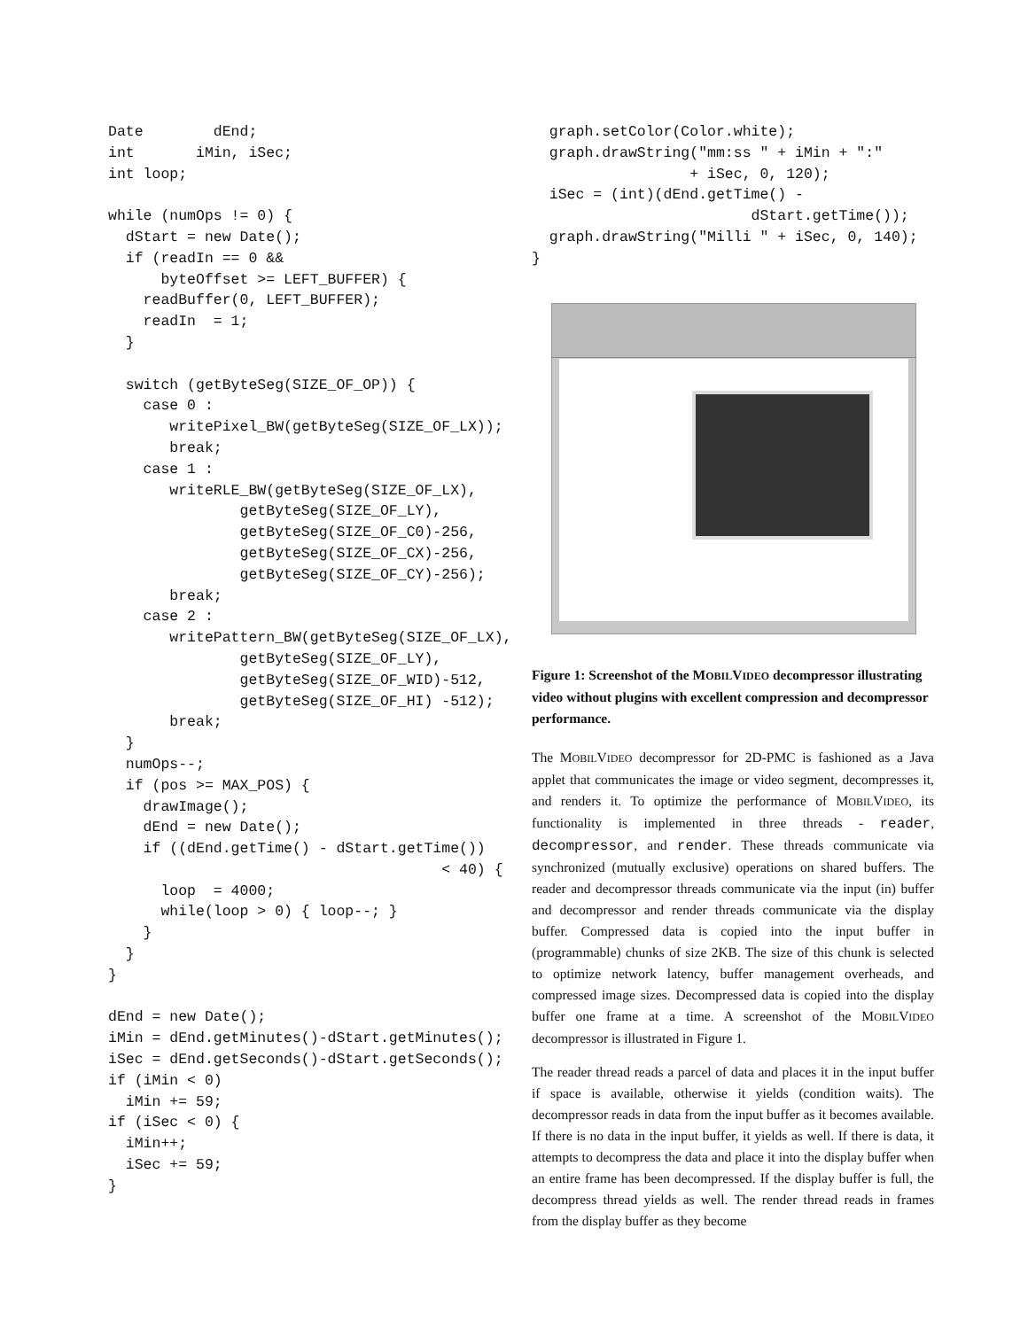Date        dEnd;
int       iMin, iSec;
int loop;

while (numOps != 0) {
  dStart = new Date();
  if (readIn == 0 &&
      byteOffset >= LEFT_BUFFER) {
    readBuffer(0, LEFT_BUFFER);
    readIn  = 1;
  }

  switch (getByteSeg(SIZE_OF_OP)) {
    case 0 :
       writePixel_BW(getByteSeg(SIZE_OF_LX));
       break;
    case 1 :
       writeRLE_BW(getByteSeg(SIZE_OF_LX),
               getByteSeg(SIZE_OF_LY),
               getByteSeg(SIZE_OF_C0)-256,
               getByteSeg(SIZE_OF_CX)-256,
               getByteSeg(SIZE_OF_CY)-256);
       break;
    case 2 :
       writePattern_BW(getByteSeg(SIZE_OF_LX),
               getByteSeg(SIZE_OF_LY),
               getByteSeg(SIZE_OF_WID)-512,
               getByteSeg(SIZE_OF_HI) -512);
       break;
  }
  numOps--;
  if (pos >= MAX_POS) {
    drawImage();
    dEnd = new Date();
    if ((dEnd.getTime() - dStart.getTime())
                                      < 40) {
      loop  = 4000;
      while(loop > 0) { loop--; }
    }
  }
}

dEnd = new Date();
iMin = dEnd.getMinutes()-dStart.getMinutes();
iSec = dEnd.getSeconds()-dStart.getSeconds();
if (iMin < 0)
  iMin += 59;
if (iSec < 0) {
  iMin++;
  iSec += 59;
}
  graph.setColor(Color.white);
  graph.drawString("mm:ss " + iMin + ":"
                  + iSec, 0, 120);
  iSec = (int)(dEnd.getTime() -
                         dStart.getTime());
  graph.drawString("Milli " + iSec, 0, 140);
}
Figure 1: Screenshot of the MOBILVIDEO decompressor illustrating video without plugins with excellent compression and decompressor performance.
The MOBILVIDEO decompressor for 2D-PMC is fashioned as a Java applet that communicates the image or video segment, decompresses it, and renders it. To optimize the performance of MOBILVIDEO, its functionality is implemented in three threads - reader, decompressor, and render. These threads communicate via synchronized (mutually exclusive) operations on shared buffers. The reader and decompressor threads communicate via the input (in) buffer and decompressor and render threads communicate via the display buffer. Compressed data is copied into the input buffer in (programmable) chunks of size 2KB. The size of this chunk is selected to optimize network latency, buffer management overheads, and compressed image sizes. Decompressed data is copied into the display buffer one frame at a time. A screenshot of the MOBILVIDEO decompressor is illustrated in Figure 1.
The reader thread reads a parcel of data and places it in the input buffer if space is available, otherwise it yields (condition waits). The decompressor reads in data from the input buffer as it becomes available. If there is no data in the input buffer, it yields as well. If there is data, it attempts to decompress the data and place it into the display buffer when an entire frame has been decompressed. If the display buffer is full, the decompress thread yields as well. The render thread reads in frames from the display buffer as they become